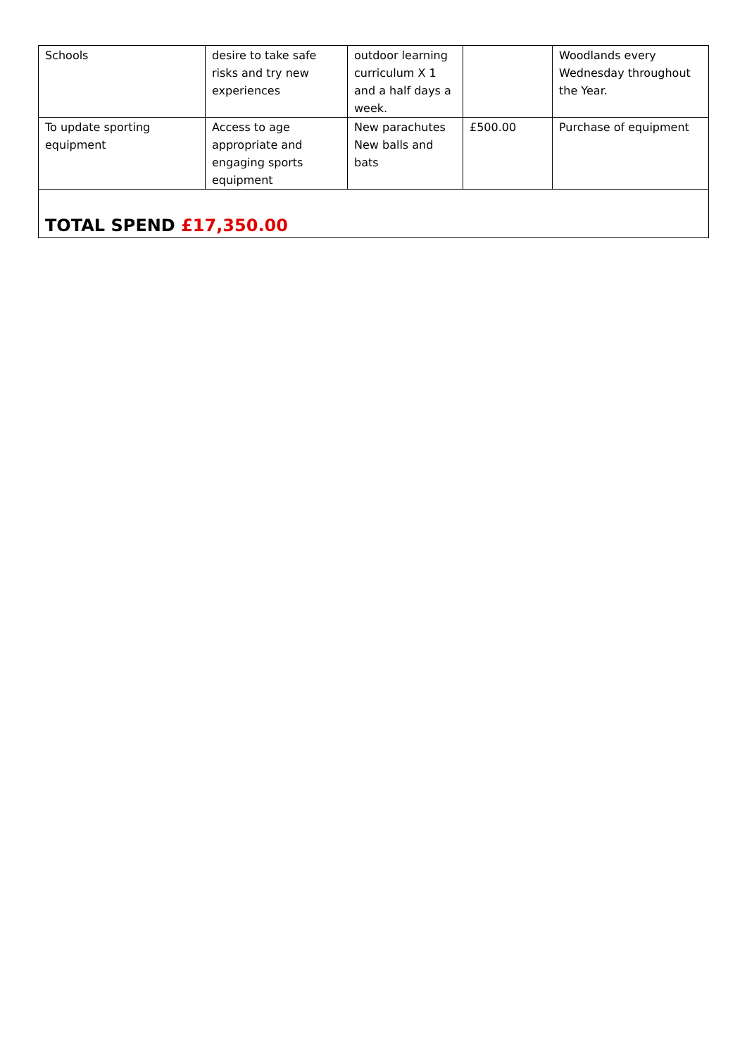| Schools | desire to take safe risks and try new experiences | outdoor learning curriculum X 1 and a half days a week. | | Woodlands every Wednesday throughout the Year. |
| To update sporting equipment | Access to age appropriate and engaging sports equipment | New parachutes New balls and bats | £500.00 | Purchase of equipment |
| TOTAL SPEND £17,350.00 | | | | |